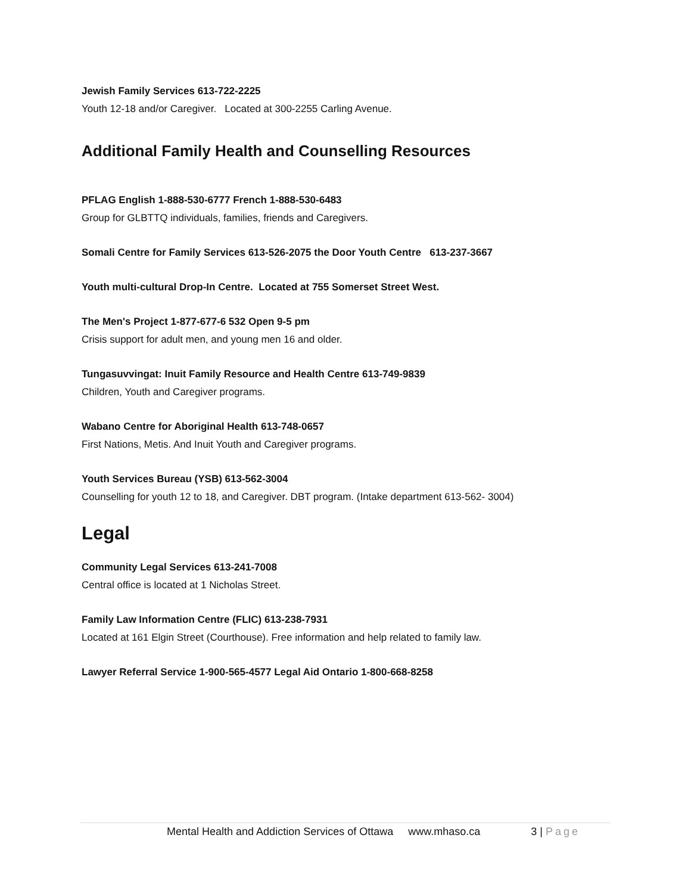Jewish Family Services 613-722-2225
Youth 12-18 and/or Caregiver. Located at 300-2255 Carling Avenue.
Additional Family Health and Counselling Resources
PFLAG English 1-888-530-6777 French 1-888-530-6483
Group for GLBTTQ individuals, families, friends and Caregivers.
Somali Centre for Family Services 613-526-2075 the Door Youth Centre 613-237-3667
Youth multi-cultural Drop-In Centre. Located at 755 Somerset Street West.
The Men's Project 1-877-677-6 532 Open 9-5 pm
Crisis support for adult men, and young men 16 and older.
Tungasuvvingat: Inuit Family Resource and Health Centre 613-749-9839
Children, Youth and Caregiver programs.
Wabano Centre for Aboriginal Health 613-748-0657
First Nations, Metis. And Inuit Youth and Caregiver programs.
Youth Services Bureau (YSB) 613-562-3004
Counselling for youth 12 to 18, and Caregiver. DBT program. (Intake department 613-562- 3004)
Legal
Community Legal Services 613-241-7008
Central office is located at 1 Nicholas Street.
Family Law Information Centre (FLIC) 613-238-7931
Located at 161 Elgin Street (Courthouse). Free information and help related to family law.
Lawyer Referral Service 1-900-565-4577 Legal Aid Ontario 1-800-668-8258
Mental Health and Addiction Services of Ottawa www.mhaso.ca 3 | Page